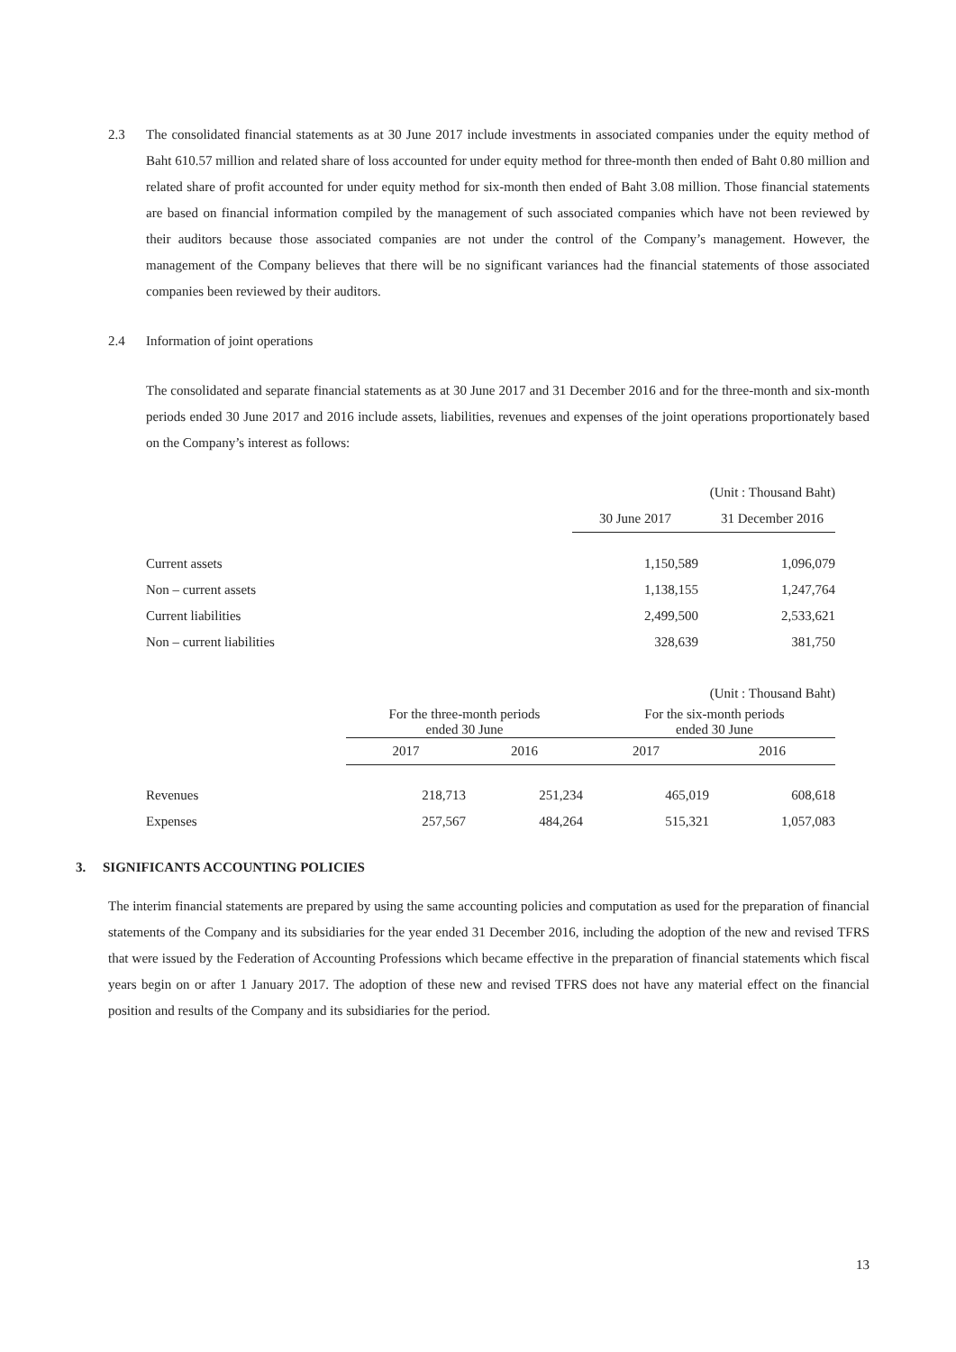2.3 The consolidated financial statements as at 30 June 2017 include investments in associated companies under the equity method of Baht 610.57 million and related share of loss accounted for under equity method for three-month then ended of Baht 0.80 million and related share of profit accounted for under equity method for six-month then ended of Baht 3.08 million. Those financial statements are based on financial information compiled by the management of such associated companies which have not been reviewed by their auditors because those associated companies are not under the control of the Company’s management. However, the management of the Company believes that there will be no significant variances had the financial statements of those associated companies been reviewed by their auditors.
2.4 Information of joint operations
The consolidated and separate financial statements as at 30 June 2017 and 31 December 2016 and for the three-month and six-month periods ended 30 June 2017 and 2016 include assets, liabilities, revenues and expenses of the joint operations proportionately based on the Company’s interest as follows:
| | | (Unit : Thousand Baht) |
| | 30 June 2017 | 31 December 2016 |
| Current assets | 1,150,589 | 1,096,079 |
| Non – current assets | 1,138,155 | 1,247,764 |
| Current liabilities | 2,499,500 | 2,533,621 |
| Non – current liabilities | 328,639 | 381,750 |
| | (Unit : Thousand Baht) | | | |
| | For the three-month periods ended 30 June | | For the six-month periods ended 30 June | |
| | 2017 | 2016 | 2017 | 2016 |
| Revenues | 218,713 | 251,234 | 465,019 | 608,618 |
| Expenses | 257,567 | 484,264 | 515,321 | 1,057,083 |
3. SIGNIFICANTS ACCOUNTING POLICIES
The interim financial statements are prepared by using the same accounting policies and computation as used for the preparation of financial statements of the Company and its subsidiaries for the year ended 31 December 2016, including the adoption of the new and revised TFRS that were issued by the Federation of Accounting Professions which became effective in the preparation of financial statements which fiscal years begin on or after 1 January 2017. The adoption of these new and revised TFRS does not have any material effect on the financial position and results of the Company and its subsidiaries for the period.
13